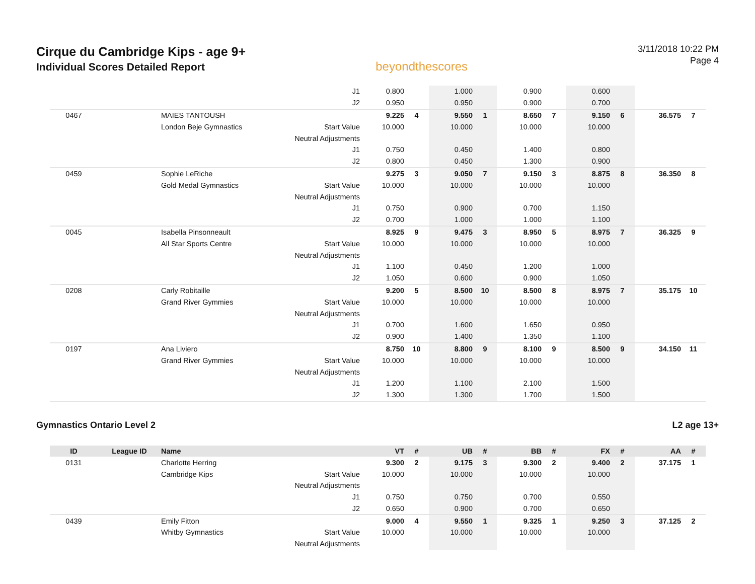Cirque du Cambridge Kips - age 9+
Individual Scores Detailed Report
beyondthescores
3/11/2018 10:22 PM
Page 4
| | | | J1 | 0.800 | | 1.000 | | 0.900 | | 0.600 | | | |
| | | | J2 | 0.950 | | 0.950 | | 0.900 | | 0.700 | | | |
| 0467 | | MAIES TANTOUSH | | 9.225 | 4 | 9.550 | 1 | 8.650 | 7 | 9.150 | 6 | 36.575 | 7 |
| | | London Beje Gymnastics | Start Value | 10.000 | | 10.000 | | 10.000 | | 10.000 | | | |
| | | | Neutral Adjustments | | | | | | | | | | |
| | | | J1 | 0.750 | | 0.450 | | 1.400 | | 0.800 | | | |
| | | | J2 | 0.800 | | 0.450 | | 1.300 | | 0.900 | | | |
| 0459 | | Sophie LeRiche | | 9.275 | 3 | 9.050 | 7 | 9.150 | 3 | 8.875 | 8 | 36.350 | 8 |
| | | Gold Medal Gymnastics | Start Value | 10.000 | | 10.000 | | 10.000 | | 10.000 | | | |
| | | | Neutral Adjustments | | | | | | | | | | |
| | | | J1 | 0.750 | | 0.900 | | 0.700 | | 1.150 | | | |
| | | | J2 | 0.700 | | 1.000 | | 1.000 | | 1.100 | | | |
| 0045 | | Isabella Pinsonneault | | 8.925 | 9 | 9.475 | 3 | 8.950 | 5 | 8.975 | 7 | 36.325 | 9 |
| | | All Star Sports Centre | Start Value | 10.000 | | 10.000 | | 10.000 | | 10.000 | | | |
| | | | Neutral Adjustments | | | | | | | | | | |
| | | | J1 | 1.100 | | 0.450 | | 1.200 | | 1.000 | | | |
| | | | J2 | 1.050 | | 0.600 | | 0.900 | | 1.050 | | | |
| 0208 | | Carly Robitaille | | 9.200 | 5 | 8.500 | 10 | 8.500 | 8 | 8.975 | 7 | 35.175 | 10 |
| | | Grand River Gymmies | Start Value | 10.000 | | 10.000 | | 10.000 | | 10.000 | | | |
| | | | Neutral Adjustments | | | | | | | | | | |
| | | | J1 | 0.700 | | 1.600 | | 1.650 | | 0.950 | | | |
| | | | J2 | 0.900 | | 1.400 | | 1.350 | | 1.100 | | | |
| 0197 | | Ana Liviero | | 8.750 | 10 | 8.800 | 9 | 8.100 | 9 | 8.500 | 9 | 34.150 | 11 |
| | | Grand River Gymmies | Start Value | 10.000 | | 10.000 | | 10.000 | | 10.000 | | | |
| | | | Neutral Adjustments | | | | | | | | | | |
| | | | J1 | 1.200 | | 1.100 | | 2.100 | | 1.500 | | | |
| | | | J2 | 1.300 | | 1.300 | | 1.700 | | 1.500 | | | |
Gymnastics Ontario Level 2 L2 age 13+
| ID | League ID | Name | | VT | # | UB | # | BB | # | FX | # | AA | # |
| --- | --- | --- | --- | --- | --- | --- | --- | --- | --- | --- | --- | --- | --- |
| 0131 | | Charlotte Herring | | 9.300 | 2 | 9.175 | 3 | 9.300 | 2 | 9.400 | 2 | 37.175 | 1 |
| | | Cambridge Kips | Start Value | 10.000 | | 10.000 | | 10.000 | | 10.000 | | | |
| | | | Neutral Adjustments | | | | | | | | | | |
| | | | J1 | 0.750 | | 0.750 | | 0.700 | | 0.550 | | | |
| | | | J2 | 0.650 | | 0.900 | | 0.700 | | 0.650 | | | |
| 0439 | | Emily Fitton | | 9.000 | 4 | 9.550 | 1 | 9.325 | 1 | 9.250 | 3 | 37.125 | 2 |
| | | Whitby Gymnastics | Start Value | 10.000 | | 10.000 | | 10.000 | | 10.000 | | | |
| | | | Neutral Adjustments | | | | | | | | | | |